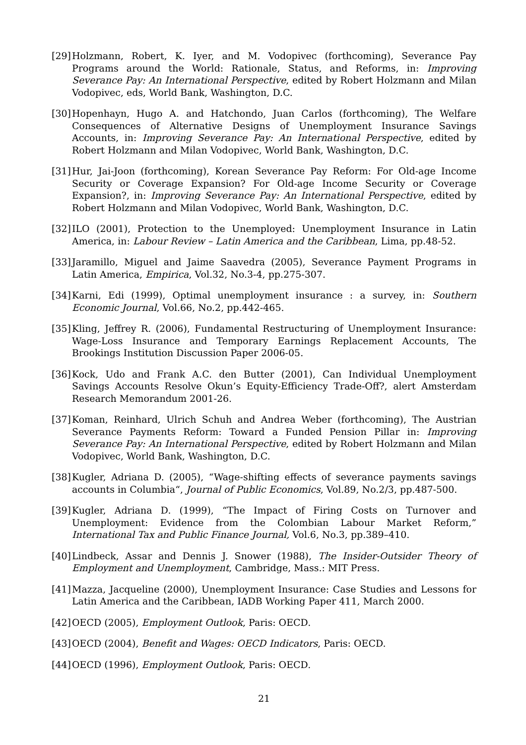[29] Holzmann, Robert, K. Iyer, and M. Vodopivec (forthcoming), Severance Pay Programs around the World: Rationale, Status, and Reforms, in: Improving Severance Pay: An International Perspective, edited by Robert Holzmann and Milan Vodopivec, eds, World Bank, Washington, D.C.
[30] Hopenhayn, Hugo A. and Hatchondo, Juan Carlos (forthcoming), The Welfare Consequences of Alternative Designs of Unemployment Insurance Savings Accounts, in: Improving Severance Pay: An International Perspective, edited by Robert Holzmann and Milan Vodopivec, World Bank, Washington, D.C.
[31] Hur, Jai-Joon (forthcoming), Korean Severance Pay Reform: For Old-age Income Security or Coverage Expansion? For Old-age Income Security or Coverage Expansion?, in: Improving Severance Pay: An International Perspective, edited by Robert Holzmann and Milan Vodopivec, World Bank, Washington, D.C.
[32] ILO (2001), Protection to the Unemployed: Unemployment Insurance in Latin America, in: Labour Review – Latin America and the Caribbean, Lima, pp.48-52.
[33] Jaramillo, Miguel and Jaime Saavedra (2005), Severance Payment Programs in Latin America, Empirica, Vol.32, No.3-4, pp.275-307.
[34] Karni, Edi (1999), Optimal unemployment insurance : a survey, in: Southern Economic Journal, Vol.66, No.2, pp.442-465.
[35] Kling, Jeffrey R. (2006), Fundamental Restructuring of Unemployment Insurance: Wage-Loss Insurance and Temporary Earnings Replacement Accounts, The Brookings Institution Discussion Paper 2006-05.
[36] Kock, Udo and Frank A.C. den Butter (2001), Can Individual Unemployment Savings Accounts Resolve Okun’s Equity-Efficiency Trade-Off?, alert Amsterdam Research Memorandum 2001-26.
[37] Koman, Reinhard, Ulrich Schuh and Andrea Weber (forthcoming), The Austrian Severance Payments Reform: Toward a Funded Pension Pillar in: Improving Severance Pay: An International Perspective, edited by Robert Holzmann and Milan Vodopivec, World Bank, Washington, D.C.
[38] Kugler, Adriana D. (2005), “Wage-shifting effects of severance payments savings accounts in Columbia“, Journal of Public Economics, Vol.89, No.2/3, pp.487-500.
[39] Kugler, Adriana D. (1999), “The Impact of Firing Costs on Turnover and Unemployment: Evidence from the Colombian Labour Market Reform,” International Tax and Public Finance Journal, Vol.6, No.3, pp.389–410.
[40] Lindbeck, Assar and Dennis J. Snower (1988), The Insider-Outsider Theory of Employment and Unemployment, Cambridge, Mass.: MIT Press.
[41] Mazza, Jacqueline (2000), Unemployment Insurance: Case Studies and Lessons for Latin America and the Caribbean, IADB Working Paper 411, March 2000.
[42] OECD (2005), Employment Outlook, Paris: OECD.
[43] OECD (2004), Benefit and Wages: OECD Indicators, Paris: OECD.
[44] OECD (1996), Employment Outlook, Paris: OECD.
21